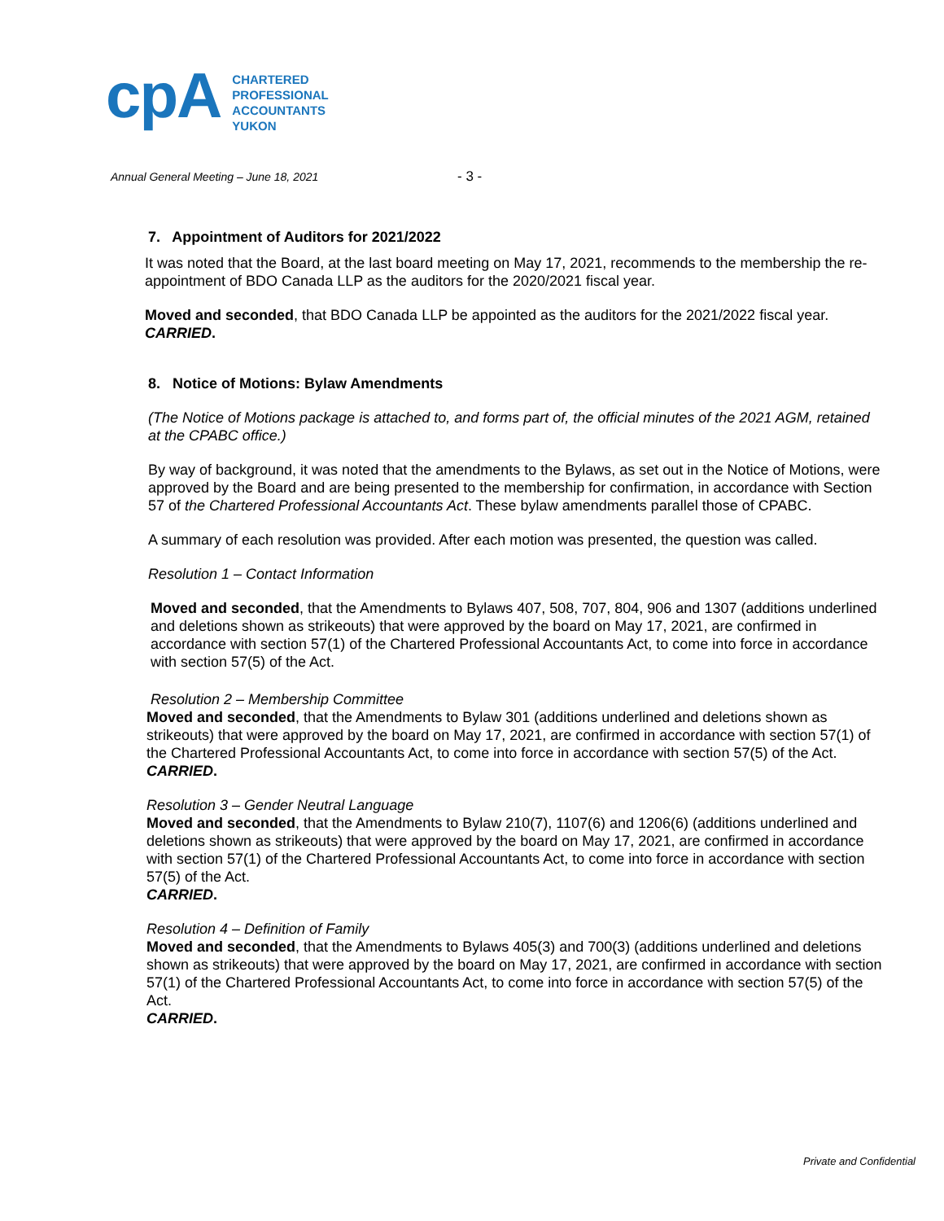cpA
CHARTERED
PROFESSIONAL
ACCOUNTANTS
YUKON
Annual General Meeting – June 18, 2021
- 3 -
7. Appointment of Auditors for 2021/2022
It was noted that the Board, at the last board meeting on May 17, 2021, recommends to the membership the re-appointment of BDO Canada LLP as the auditors for the 2020/2021 fiscal year.
Moved and seconded, that BDO Canada LLP be appointed as the auditors for the 2021/2022 fiscal year. CARRIED.
8. Notice of Motions: Bylaw Amendments
(The Notice of Motions package is attached to, and forms part of, the official minutes of the 2021 AGM, retained at the CPABC office.)
By way of background, it was noted that the amendments to the Bylaws, as set out in the Notice of Motions, were approved by the Board and are being presented to the membership for confirmation, in accordance with Section 57 of the Chartered Professional Accountants Act. These bylaw amendments parallel those of CPABC.
A summary of each resolution was provided. After each motion was presented, the question was called.
Resolution 1 – Contact Information
Moved and seconded, that the Amendments to Bylaws 407, 508, 707, 804, 906 and 1307 (additions underlined and deletions shown as strikeouts) that were approved by the board on May 17, 2021, are confirmed in accordance with section 57(1) of the Chartered Professional Accountants Act, to come into force in accordance with section 57(5) of the Act.
Resolution 2 – Membership Committee
Moved and seconded, that the Amendments to Bylaw 301 (additions underlined and deletions shown as strikeouts) that were approved by the board on May 17, 2021, are confirmed in accordance with section 57(1) of the Chartered Professional Accountants Act, to come into force in accordance with section 57(5) of the Act.
CARRIED.
Resolution 3 – Gender Neutral Language
Moved and seconded, that the Amendments to Bylaw 210(7), 1107(6) and 1206(6) (additions underlined and deletions shown as strikeouts) that were approved by the board on May 17, 2021, are confirmed in accordance with section 57(1) of the Chartered Professional Accountants Act, to come into force in accordance with section 57(5) of the Act.
CARRIED.
Resolution 4 – Definition of Family
Moved and seconded, that the Amendments to Bylaws 405(3) and 700(3) (additions underlined and deletions shown as strikeouts) that were approved by the board on May 17, 2021, are confirmed in accordance with section 57(1) of the Chartered Professional Accountants Act, to come into force in accordance with section 57(5) of the Act.
CARRIED.
Private and Confidential